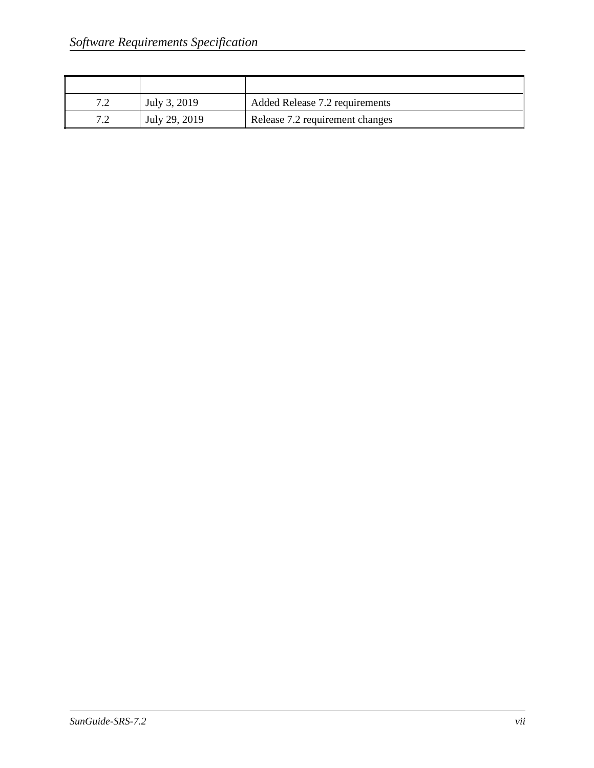Software Requirements Specification
| 7.2 | July 3, 2019 | Added Release 7.2 requirements |
| 7.2 | July 29, 2019 | Release 7.2 requirement changes |
SunGuide-SRS-7.2 vii